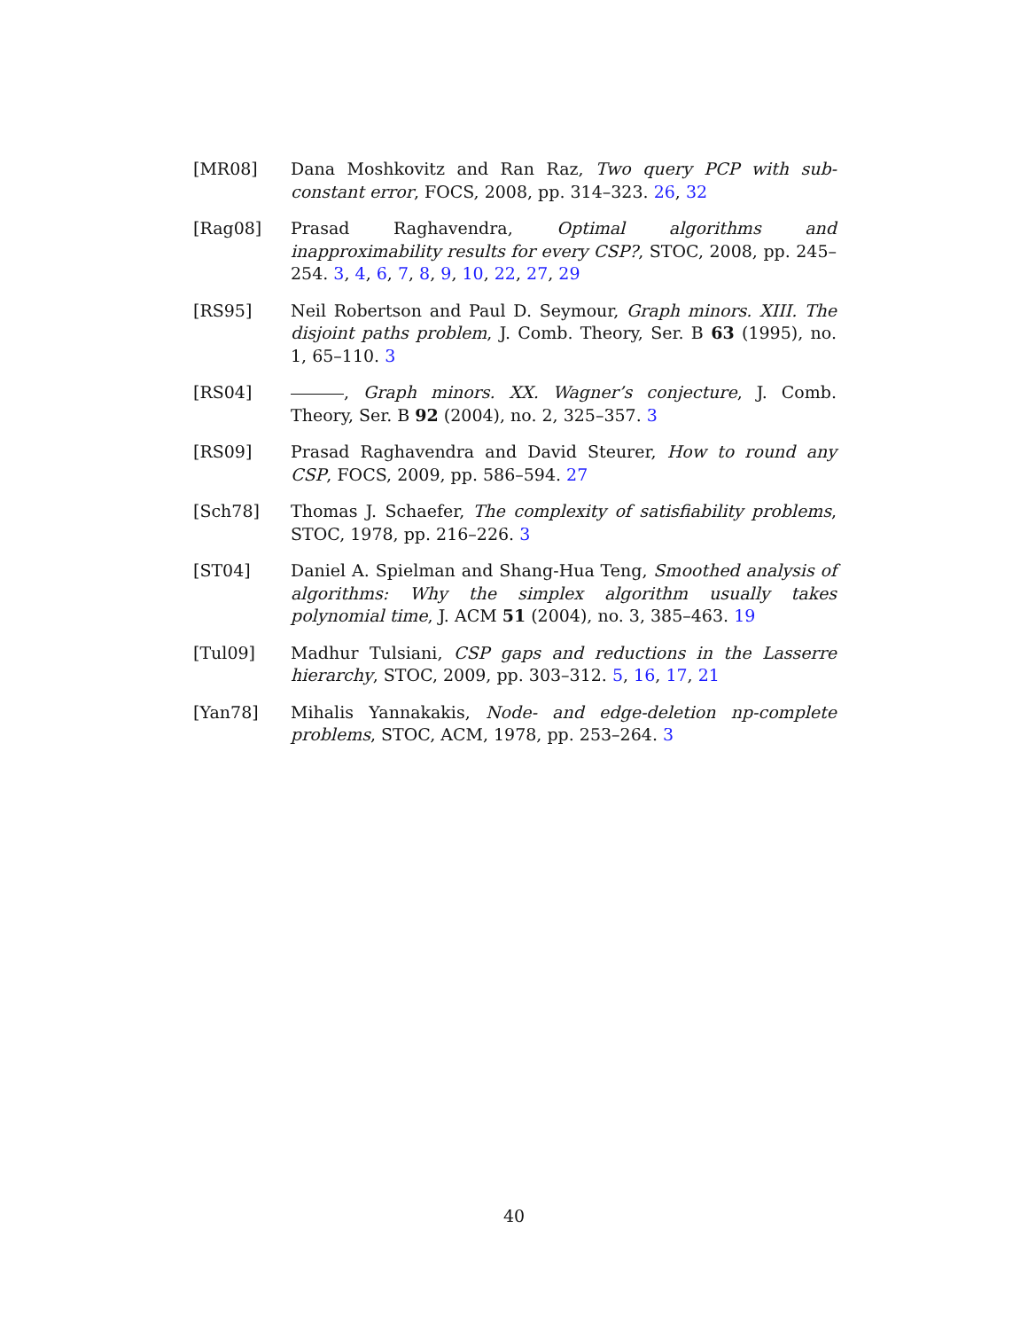[MR08] Dana Moshkovitz and Ran Raz, Two query PCP with sub-constant error, FOCS, 2008, pp. 314–323. 26, 32
[Rag08] Prasad Raghavendra, Optimal algorithms and inapproximability results for every CSP?, STOC, 2008, pp. 245–254. 3, 4, 6, 7, 8, 9, 10, 22, 27, 29
[RS95] Neil Robertson and Paul D. Seymour, Graph minors. XIII. The disjoint paths problem, J. Comb. Theory, Ser. B 63 (1995), no. 1, 65–110. 3
[RS04] , Graph minors. XX. Wagner’s conjecture, J. Comb. Theory, Ser. B 92 (2004), no. 2, 325–357. 3
[RS09] Prasad Raghavendra and David Steurer, How to round any CSP, FOCS, 2009, pp. 586–594. 27
[Sch78] Thomas J. Schaefer, The complexity of satisfiability problems, STOC, 1978, pp. 216–226. 3
[ST04] Daniel A. Spielman and Shang-Hua Teng, Smoothed analysis of algorithms: Why the simplex algorithm usually takes polynomial time, J. ACM 51 (2004), no. 3, 385–463. 19
[Tul09] Madhur Tulsiani, CSP gaps and reductions in the Lasserre hierarchy, STOC, 2009, pp. 303–312. 5, 16, 17, 21
[Yan78] Mihalis Yannakakis, Node- and edge-deletion np-complete problems, STOC, ACM, 1978, pp. 253–264. 3
40